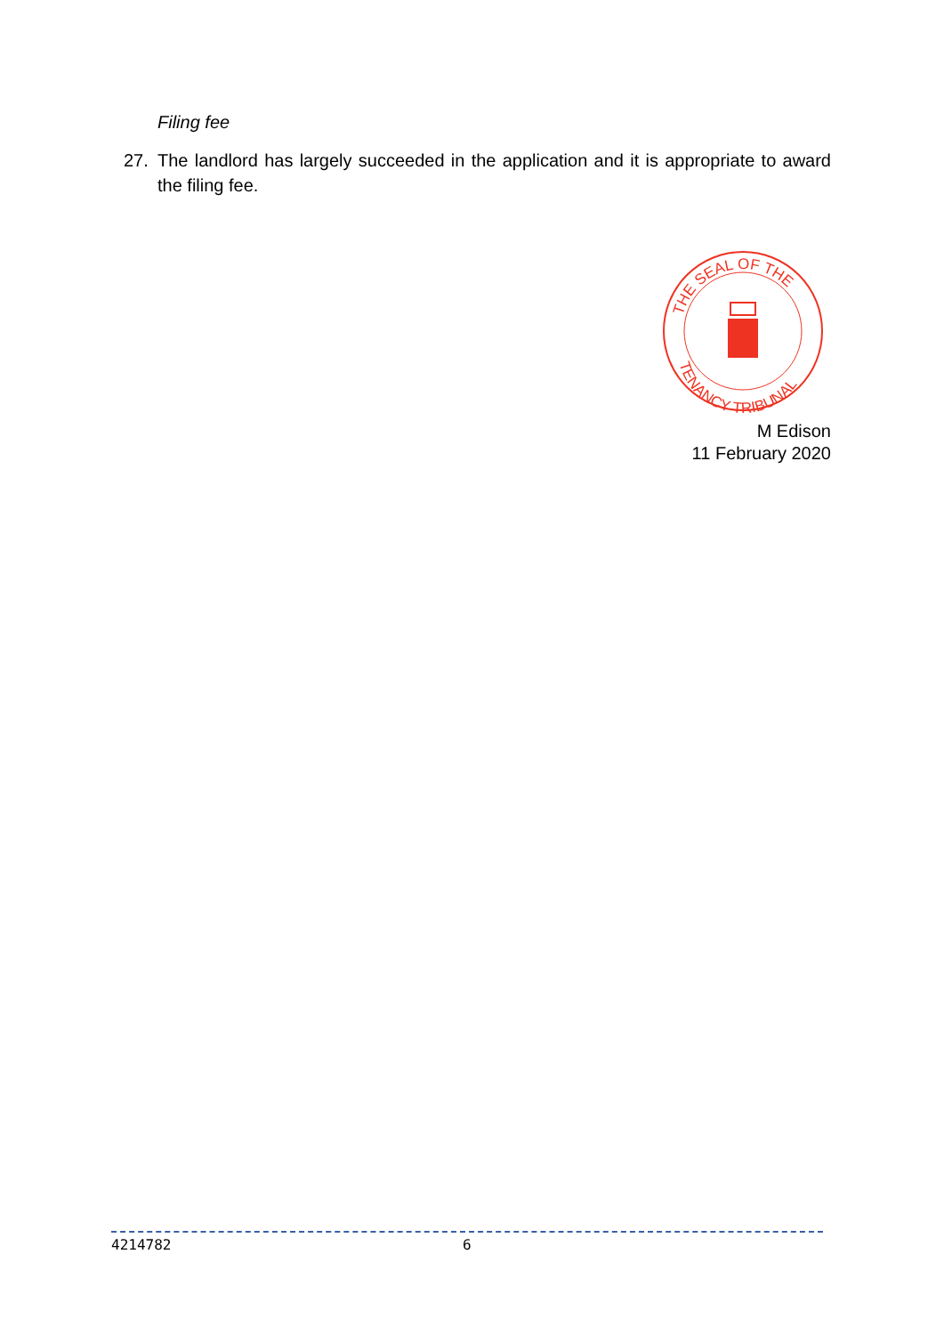Filing fee
27. The landlord has largely succeeded in the application and it is appropriate to award the filing fee.
THE SEAL OF THE
TENANCY TRIBUNAL
M Edison
11 February 2020
4214782 6